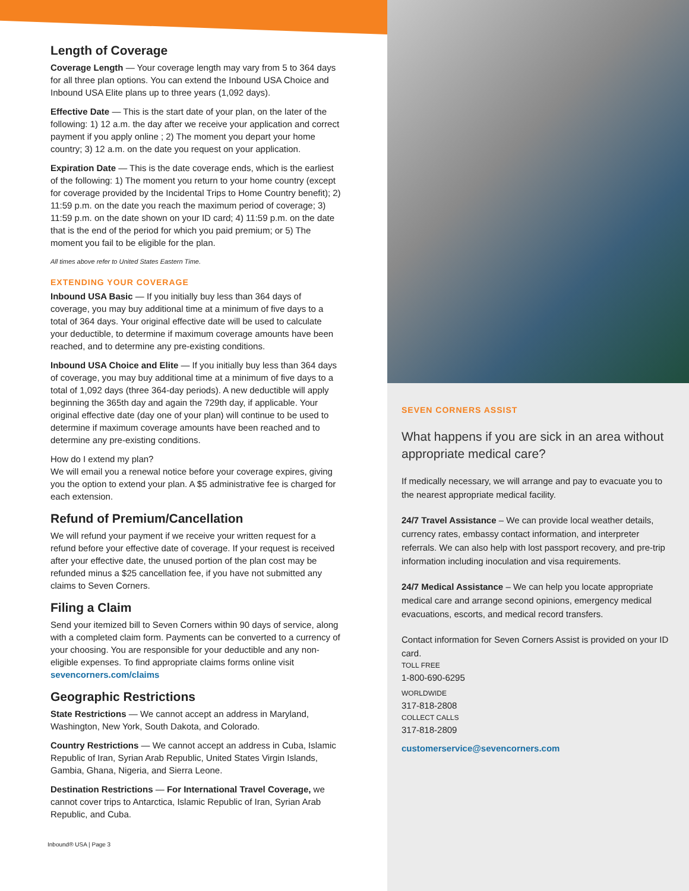Length of Coverage
Coverage Length — Your coverage length may vary from 5 to 364 days for all three plan options. You can extend the Inbound USA Choice and Inbound USA Elite plans up to three years (1,092 days).
Effective Date — This is the start date of your plan, on the later of the following: 1) 12 a.m. the day after we receive your application and correct payment if you apply online ; 2) The moment you depart your home country; 3) 12 a.m. on the date you request on your application.
Expiration Date — This is the date coverage ends, which is the earliest of the following: 1) The moment you return to your home country (except for coverage provided by the Incidental Trips to Home Country benefit); 2) 11:59 p.m. on the date you reach the maximum period of coverage; 3) 11:59 p.m. on the date shown on your ID card; 4) 11:59 p.m. on the date that is the end of the period for which you paid premium; or 5) The moment you fail to be eligible for the plan.
All times above refer to United States Eastern Time.
EXTENDING YOUR COVERAGE
Inbound USA Basic — If you initially buy less than 364 days of coverage, you may buy additional time at a minimum of five days to a total of 364 days. Your original effective date will be used to calculate your deductible, to determine if maximum coverage amounts have been reached, and to determine any pre-existing conditions.
Inbound USA Choice and Elite — If you initially buy less than 364 days of coverage, you may buy additional time at a minimum of five days to a total of 1,092 days (three 364-day periods). A new deductible will apply beginning the 365th day and again the 729th day, if applicable. Your original effective date (day one of your plan) will continue to be used to determine if maximum coverage amounts have been reached and to determine any pre-existing conditions.
How do I extend my plan?
We will email you a renewal notice before your coverage expires, giving you the option to extend your plan. A $5 administrative fee is charged for each extension.
Refund of Premium/Cancellation
We will refund your payment if we receive your written request for a refund before your effective date of coverage. If your request is received after your effective date, the unused portion of the plan cost may be refunded minus a $25 cancellation fee, if you have not submitted any claims to Seven Corners.
Filing a Claim
Send your itemized bill to Seven Corners within 90 days of service, along with a completed claim form. Payments can be converted to a currency of your choosing. You are responsible for your deductible and any non-eligible expenses. To find appropriate claims forms online visit sevencorners.com/claims
Geographic Restrictions
State Restrictions — We cannot accept an address in Maryland, Washington, New York, South Dakota, and Colorado.
Country Restrictions — We cannot accept an address in Cuba, Islamic Republic of Iran, Syrian Arab Republic, United States Virgin Islands, Gambia, Ghana, Nigeria, and Sierra Leone.
Destination Restrictions — For International Travel Coverage, we cannot cover trips to Antarctica, Islamic Republic of Iran, Syrian Arab Republic, and Cuba.
Inbound® USA | Page 3
SEVEN CORNERS ASSIST
What happens if you are sick in an area without appropriate medical care?
If medically necessary, we will arrange and pay to evacuate you to the nearest appropriate medical facility.
24/7 Travel Assistance – We can provide local weather details, currency rates, embassy contact information, and interpreter referrals. We can also help with lost passport recovery, and pre-trip information including inoculation and visa requirements.
24/7 Medical Assistance – We can help you locate appropriate medical care and arrange second opinions, emergency medical evacuations, escorts, and medical record transfers.
Contact information for Seven Corners Assist is provided on your ID card.
TOLL FREE
1-800-690-6295
WORLDWIDE
317-818-2808
COLLECT CALLS
317-818-2809
customerservice@sevencorners.com